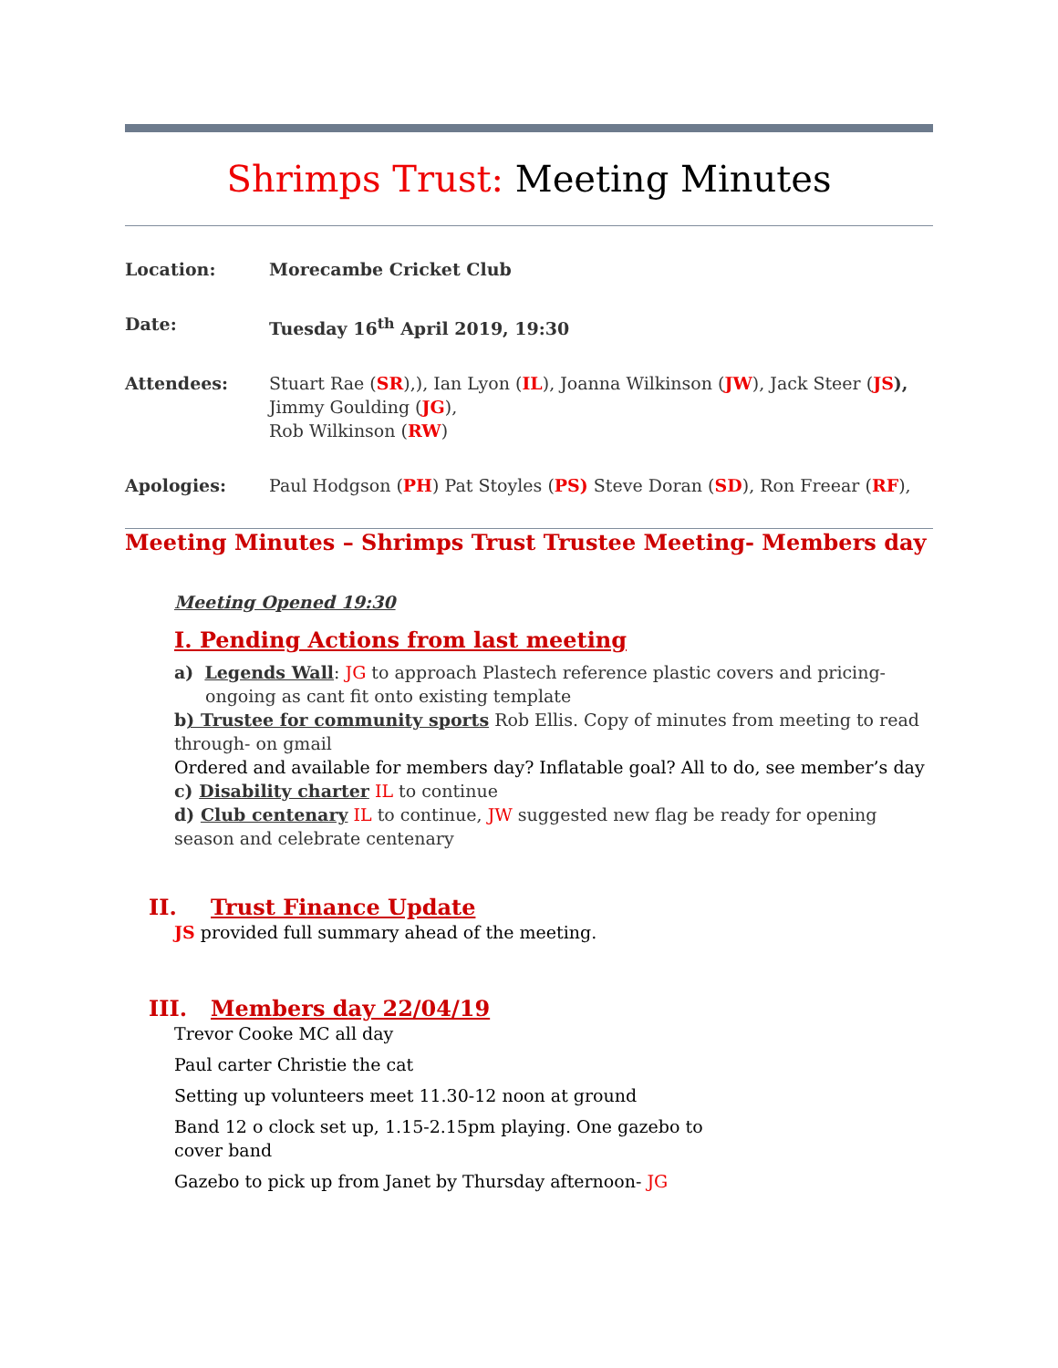Shrimps Trust: Meeting Minutes
| Location: | Morecambe Cricket Club |
| Date: | Tuesday 16<sup>th</sup> April 2019, 19:30 |
| Attendees: | Stuart Rae ( SR ),), Ian Lyon ( IL ), Joanna Wilkinson ( JW ), Jack Steer ( JS ), Jimmy Goulding ( JG ), Rob Wilkinson ( RW ) |
| Apologies: | Paul Hodgson ( PH ) Pat Stoyles ( PS) Steve Doran ( SD ), Ron Freear ( RF ), |
Meeting Minutes – Shrimps Trust Trustee Meeting- Members day
Meeting Opened 19:30
I. Pending Actions from last meeting
a) Legends Wall: JG to approach Plastech reference plastic covers and pricing- ongoing as cant fit onto existing template
b) Trustee for community sports Rob Ellis. Copy of minutes from meeting to read through- on gmail
Ordered and available for members day? Inflatable goal? All to do, see member’s day
c) Disability charter IL to continue
d) Club centenary IL to continue, JW suggested new flag be ready for opening season and celebrate centenary
II. Trust Finance Update
JS provided full summary ahead of the meeting.
III. Members day 22/04/19
Trevor Cooke MC all day
Paul carter Christie the cat
Setting up volunteers meet 11.30-12 noon at ground
Band 12 o clock set up, 1.15-2.15pm playing. One gazebo to cover band
Gazebo to pick up from Janet by Thursday afternoon- JG